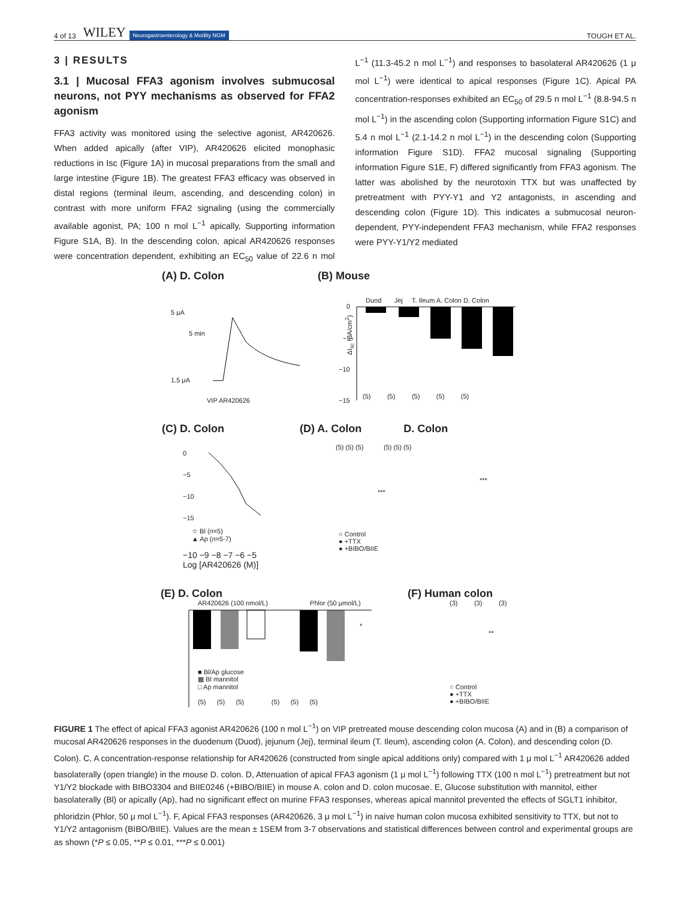4 of 13 WILEY Neurogastroenterology & Motility NGM TOUGH ET AL.
3 | RESULTS
3.1 | Mucosal FFA3 agonism involves submucosal neurons, not PYY mechanisms as observed for FFA2 agonism
FFA3 activity was monitored using the selective agonist, AR420626. When added apically (after VIP), AR420626 elicited monophasic reductions in Isc (Figure 1A) in mucosal preparations from the small and large intestine (Figure 1B). The greatest FFA3 efficacy was observed in distal regions (terminal ileum, ascending, and descending colon) in contrast with more uniform FFA2 signaling (using the commercially available agonist, PA; 100 n mol L<sup>−1</sup> apically, Supporting information Figure S1A, B). In the descending colon, apical AR420626 responses were concentration dependent, exhibiting an EC<sub>50</sub> value of 22.6 n mol L<sup>−1</sup> (11.3-45.2 n mol L<sup>−1</sup>) and responses to basolateral AR420626 (1 μ mol L<sup>−1</sup>) were identical to apical responses (Figure 1C). Apical PA concentration-responses exhibited an EC<sub>50</sub> of 29.5 n mol L<sup>−1</sup> (8.8-94.5 n mol L<sup>−1</sup>) in the ascending colon (Supporting information Figure S1C) and 5.4 n mol L<sup>−1</sup> (2.1-14.2 n mol L<sup>−1</sup>) in the descending colon (Supporting information Figure S1D). FFA2 mucosal signaling (Supporting information Figure S1E, F) differed significantly from FFA3 agonism. The latter was abolished by the neurotoxin TTX but was unaffected by pretreatment with PYY-Y1 and Y2 antagonists, in ascending and descending colon (Figure 1D). This indicates a submucosal neuron-dependent, PYY-independent FFA3 mechanism, while FFA2 responses were PYY-Y1/Y2 mediated
(A) D. Colon (B) Mouse
5 μA
5 min
1.5 μA
VIP AR420626
Duod Jej T. Ileum A. Colon D. Colon
ΔI<sub>sc</sub> (μA/cm<sup>2</sup>)
0
−5
−10
−15
(5) (5) (5) (5) (5)
(C) D. Colon
(D) A. Colon D. Colon
0
−5
−10
−15
☆ Bl (n=5)
▲ Ap (n=5-7)
−10 −9 −8 −7 −6 −5
Log [AR420626 (M)]
(5) (5) (5) (5) (5) (5)
***
***
○ Control
● +TTX
● +BIBO/BIIE
(E) D. Colon (F) Human colon
AR420626 (100 nmol/L) Phlor (50 μmol/L)
*
■ Bl/Ap glucose
▩ Bl mannitol
□ Ap mannitol
(5) (5) (5) (5) (5) (5)
(3) (3) (3)
**
○ Control
● +TTX
● +BIBO/BIIE
FIGURE 1 The effect of apical FFA3 agonist AR420626 (100 n mol L<sup>−1</sup>) on VIP pretreated mouse descending colon mucosa (A) and in (B) a comparison of mucosal AR420626 responses in the duodenum (Duod), jejunum (Jej), terminal ileum (T. Ileum), ascending colon (A. Colon), and descending colon (D. Colon). C, A concentration-response relationship for AR420626 (constructed from single apical additions only) compared with 1 μ mol L<sup>−1</sup> AR420626 added basolaterally (open triangle) in the mouse D. colon. D, Attenuation of apical FFA3 agonism (1 μ mol L<sup>−1</sup>) following TTX (100 n mol L<sup>−1</sup>) pretreatment but not Y1/Y2 blockade with BIBO3304 and BIIE0246 (+BIBO/BIIE) in mouse A. colon and D. colon mucosae. E, Glucose substitution with mannitol, either basolaterally (Bl) or apically (Ap), had no significant effect on murine FFA3 responses, whereas apical mannitol prevented the effects of SGLT1 inhibitor, phloridzin (Phlor, 50 μ mol L<sup>−1</sup>). F, Apical FFA3 responses (AR420626, 3 μ mol L<sup>−1</sup>) in naive human colon mucosa exhibited sensitivity to TTX, but not to Y1/Y2 antagonism (BIBO/BIIE). Values are the mean ± 1SEM from 3-7 observations and statistical differences between control and experimental groups are as shown (*P ≤ 0.05, **P ≤ 0.01, ***P ≤ 0.001)